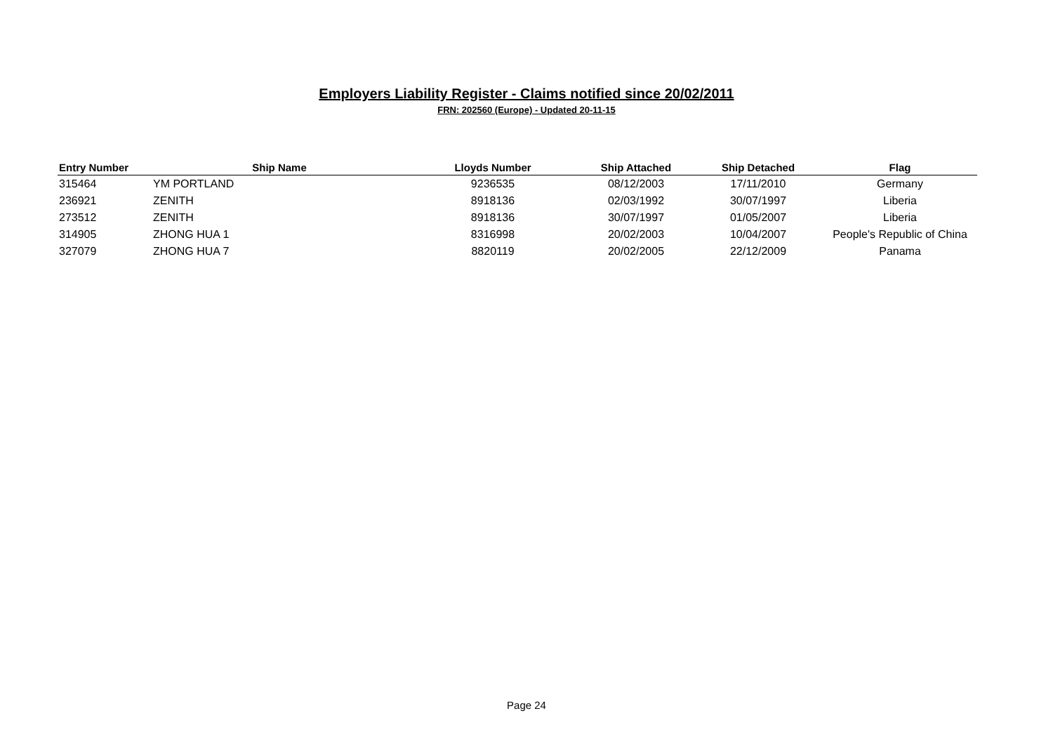Employers Liability Register - Claims notified since 20/02/2011
FRN: 202560 (Europe) - Updated 20-11-15
| Entry Number | Ship Name | Lloyds Number | Ship Attached | Ship Detached | Flag |
| --- | --- | --- | --- | --- | --- |
| 315464 | YM PORTLAND | 9236535 | 08/12/2003 | 17/11/2010 | Germany |
| 236921 | ZENITH | 8918136 | 02/03/1992 | 30/07/1997 | Liberia |
| 273512 | ZENITH | 8918136 | 30/07/1997 | 01/05/2007 | Liberia |
| 314905 | ZHONG HUA 1 | 8316998 | 20/02/2003 | 10/04/2007 | People's Republic of China |
| 327079 | ZHONG HUA 7 | 8820119 | 20/02/2005 | 22/12/2009 | Panama |
Page 24